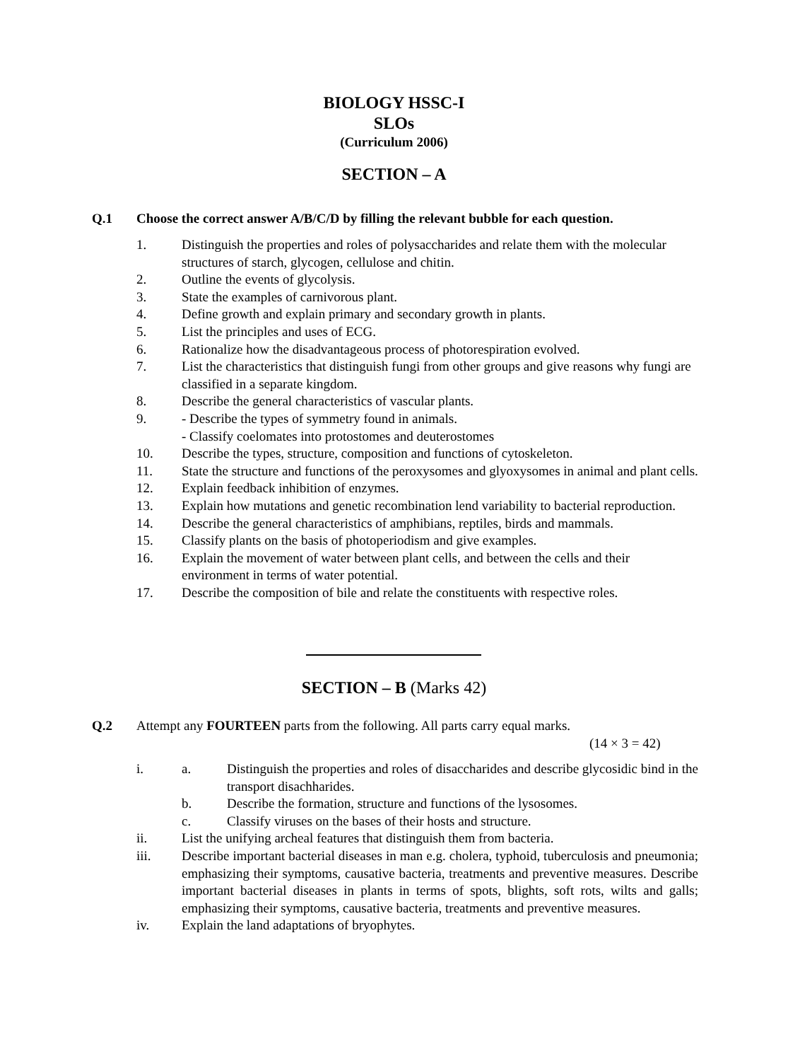BIOLOGY HSSC-I
SLOs
(Curriculum 2006)
SECTION – A
Q.1 Choose the correct answer A/B/C/D by filling the relevant bubble for each question.
1. Distinguish the properties and roles of polysaccharides and relate them with the molecular structures of starch, glycogen, cellulose and chitin.
2. Outline the events of glycolysis.
3. State the examples of carnivorous plant.
4. Define growth and explain primary and secondary growth in plants.
5. List the principles and uses of ECG.
6. Rationalize how the disadvantageous process of photorespiration evolved.
7. List the characteristics that distinguish fungi from other groups and give reasons why fungi are classified in a separate kingdom.
8. Describe the general characteristics of vascular plants.
9. - Describe the types of symmetry found in animals.
- Classify coelomates into protostomes and deuterostomes
10. Describe the types, structure, composition and functions of cytoskeleton.
11. State the structure and functions of the peroxysomes and glyoxysomes in animal and plant cells.
12. Explain feedback inhibition of enzymes.
13. Explain how mutations and genetic recombination lend variability to bacterial reproduction.
14. Describe the general characteristics of amphibians, reptiles, birds and mammals.
15. Classify plants on the basis of photoperiodism and give examples.
16. Explain the movement of water between plant cells, and between the cells and their environment in terms of water potential.
17. Describe the composition of bile and relate the constituents with respective roles.
SECTION – B (Marks 42)
Q.2 Attempt any FOURTEEN parts from the following. All parts carry equal marks.
(14 × 3 = 42)
i. a. Distinguish the properties and roles of disaccharides and describe glycosidic bind in the transport disachharides.
b. Describe the formation, structure and functions of the lysosomes.
c. Classify viruses on the bases of their hosts and structure.
ii. List the unifying archeal features that distinguish them from bacteria.
iii. Describe important bacterial diseases in man e.g. cholera, typhoid, tuberculosis and pneumonia; emphasizing their symptoms, causative bacteria, treatments and preventive measures. Describe important bacterial diseases in plants in terms of spots, blights, soft rots, wilts and galls; emphasizing their symptoms, causative bacteria, treatments and preventive measures.
iv. Explain the land adaptations of bryophytes.